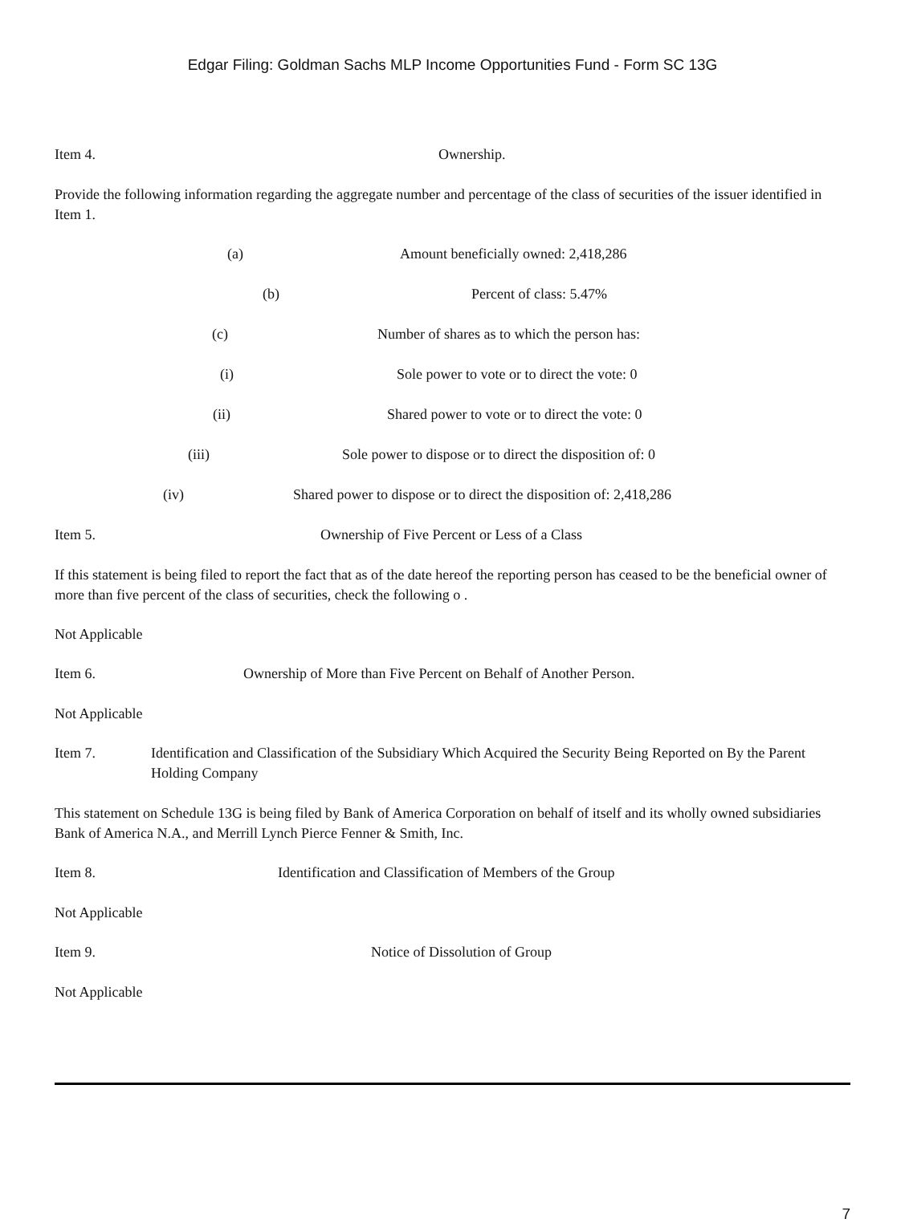Edgar Filing: Goldman Sachs MLP Income Opportunities Fund - Form SC 13G
Item 4. Ownership.
Provide the following information regarding the aggregate number and percentage of the class of securities of the issuer identified in Item 1.
(a) Amount beneficially owned: 2,418,286
(b) Percent of class: 5.47%
(c) Number of shares as to which the person has:
(i) Sole power to vote or to direct the vote: 0
(ii) Shared power to vote or to direct the vote: 0
(iii) Sole power to dispose or to direct the disposition of: 0
(iv) Shared power to dispose or to direct the disposition of: 2,418,286
Item 5. Ownership of Five Percent or Less of a Class
If this statement is being filed to report the fact that as of the date hereof the reporting person has ceased to be the beneficial owner of more than five percent of the class of securities, check the following o .
Not Applicable
Item 6. Ownership of More than Five Percent on Behalf of Another Person.
Not Applicable
Item 7. Identification and Classification of the Subsidiary Which Acquired the Security Being Reported on By the Parent Holding Company
This statement on Schedule 13G is being filed by Bank of America Corporation on behalf of itself and its wholly owned subsidiaries Bank of America N.A., and Merrill Lynch Pierce Fenner & Smith, Inc.
Item 8. Identification and Classification of Members of the Group
Not Applicable
Item 9. Notice of Dissolution of Group
Not Applicable
7